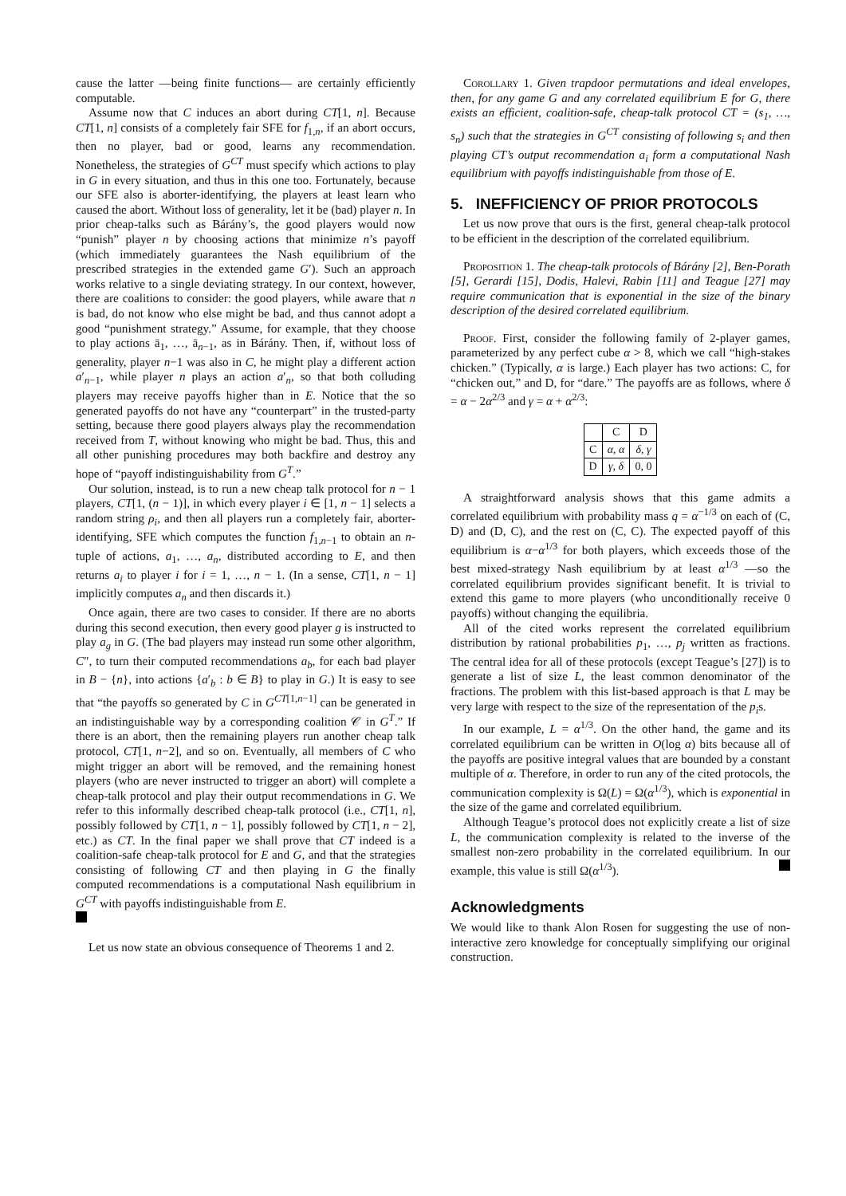cause the latter —being finite functions— are certainly efficiently computable.
Assume now that C induces an abort during CT[1, n]. Because CT[1, n] consists of a completely fair SFE for f<sub>1,n</sub>, if an abort occurs, then no player, bad or good, learns any recommendation. Nonetheless, the strategies of G<sup>CT</sup> must specify which actions to play in G in every situation, and thus in this one too. Fortunately, because our SFE also is aborter-identifying, the players at least learn who caused the abort. Without loss of generality, let it be (bad) player n. In prior cheap-talks such as Bárány’s, the good players would now “punish” player n by choosing actions that minimize n’s payoff (which immediately guarantees the Nash equilibrium of the prescribed strategies in the extended game G′). Such an approach works relative to a single deviating strategy. In our context, however, there are coalitions to consider: the good players, while aware that n is bad, do not know who else might be bad, and thus cannot adopt a good “punishment strategy.” Assume, for example, that they choose to play actions ā<sub>1</sub>, …, ā<sub>n−1</sub>, as in Bárány. Then, if, without loss of generality, player n−1 was also in C, he might play a different action a′<sub>n−1</sub>, while player n plays an action a′<sub>n</sub>, so that both colluding players may receive payoffs higher than in E. Notice that the so generated payoffs do not have any “counterpart” in the trusted-party setting, because there good players always play the recommendation received from T, without knowing who might be bad. Thus, this and all other punishing procedures may both backfire and destroy any hope of “payoff indistinguishability from G<sup>T</sup>.”
Our solution, instead, is to run a new cheap talk protocol for n − 1 players, CT[1, (n − 1)], in which every player i ∈ [1, n − 1] selects a random string ρ<sub>i</sub>, and then all players run a completely fair, aborter-identifying, SFE which computes the function f<sub>1,n−1</sub> to obtain an n-tuple of actions, a<sub>1</sub>, …, a<sub>n</sub>, distributed according to E, and then returns a<sub>i</sub> to player i for i = 1, …, n − 1. (In a sense, CT[1, n − 1] implicitly computes a<sub>n</sub> and then discards it.)
Once again, there are two cases to consider. If there are no aborts during this second execution, then every good player g is instructed to play a<sub>g</sub> in G. (The bad players may instead run some other algorithm, C″, to turn their computed recommendations a<sub>b</sub>, for each bad player in B − {n}, into actions {a′<sub>b</sub> : b ∈ B} to play in G.) It is easy to see that “the payoffs so generated by C in G<sup>CT[1,n−1]</sup> can be generated in an indistinguishable way by a corresponding coalition 𝒞 in G<sup>T</sup>.” If there is an abort, then the remaining players run another cheap talk protocol, CT[1, n−2], and so on. Eventually, all members of C who might trigger an abort will be removed, and the remaining honest players (who are never instructed to trigger an abort) will complete a cheap-talk protocol and play their output recommendations in G. We refer to this informally described cheap-talk protocol (i.e., CT[1, n], possibly followed by CT[1, n − 1], possibly followed by CT[1, n − 2], etc.) as CT. In the final paper we shall prove that CT indeed is a coalition-safe cheap-talk protocol for E and G, and that the strategies consisting of following CT and then playing in G the finally computed recommendations is a computational Nash equilibrium in G<sup>CT</sup> with payoffs indistinguishable from E.
Let us now state an obvious consequence of Theorems 1 and 2.
Corollary 1. Given trapdoor permutations and ideal envelopes, then, for any game G and any correlated equilibrium E for G, there exists an efficient, coalition-safe, cheap-talk protocol CT = (s<sub>1</sub>, …, s<sub>n</sub>) such that the strategies in G<sup>CT</sup> consisting of following s<sub>i</sub> and then playing CT’s output recommendation a<sub>i</sub> form a computational Nash equilibrium with payoffs indistinguishable from those of E.
5. INEFFICIENCY OF PRIOR PROTOCOLS
Let us now prove that ours is the first, general cheap-talk protocol to be efficient in the description of the correlated equilibrium.
Proposition 1. The cheap-talk protocols of Bárány [2], Ben-Porath [5], Gerardi [15], Dodis, Halevi, Rabin [11] and Teague [27] may require communication that is exponential in the size of the binary description of the desired correlated equilibrium.
Proof. First, consider the following family of 2-player games, parameterized by any perfect cube α > 8, which we call “high-stakes chicken.” (Typically, α is large.) Each player has two actions: C, for “chicken out,” and D, for “dare.” The payoffs are as follows, where δ = α − 2α<sup>2/3</sup> and γ = α + α<sup>2/3</sup>:
| | C | D |
| --- | --- | --- |
| C | α , α | δ , γ |
| D | γ , δ | 0, 0 |
A straightforward analysis shows that this game admits a correlated equilibrium with probability mass q = α<sup>−1/3</sup> on each of (C, D) and (D, C), and the rest on (C, C). The expected payoff of this equilibrium is α−α<sup>1/3</sup> for both players, which exceeds those of the best mixed-strategy Nash equilibrium by at least α<sup>1/3</sup> —so the correlated equilibrium provides significant benefit. It is trivial to extend this game to more players (who unconditionally receive 0 payoffs) without changing the equilibria.
All of the cited works represent the correlated equilibrium distribution by rational probabilities p<sub>1</sub>, …, p<sub>j</sub> written as fractions. The central idea for all of these protocols (except Teague’s [27]) is to generate a list of size L, the least common denominator of the fractions. The problem with this list-based approach is that L may be very large with respect to the size of the representation of the p<sub>i</sub>s.
In our example, L = α<sup>1/3</sup>. On the other hand, the game and its correlated equilibrium can be written in O(log α) bits because all of the payoffs are positive integral values that are bounded by a constant multiple of α. Therefore, in order to run any of the cited protocols, the communication complexity is Ω(L) = Ω(α<sup>1/3</sup>), which is exponential in the size of the game and correlated equilibrium.
Although Teague’s protocol does not explicitly create a list of size L, the communication complexity is related to the inverse of the smallest non-zero probability in the correlated equilibrium. In our example, this value is still Ω(α<sup>1/3</sup>).
Acknowledgments
We would like to thank Alon Rosen for suggesting the use of non-interactive zero knowledge for conceptually simplifying our original construction.